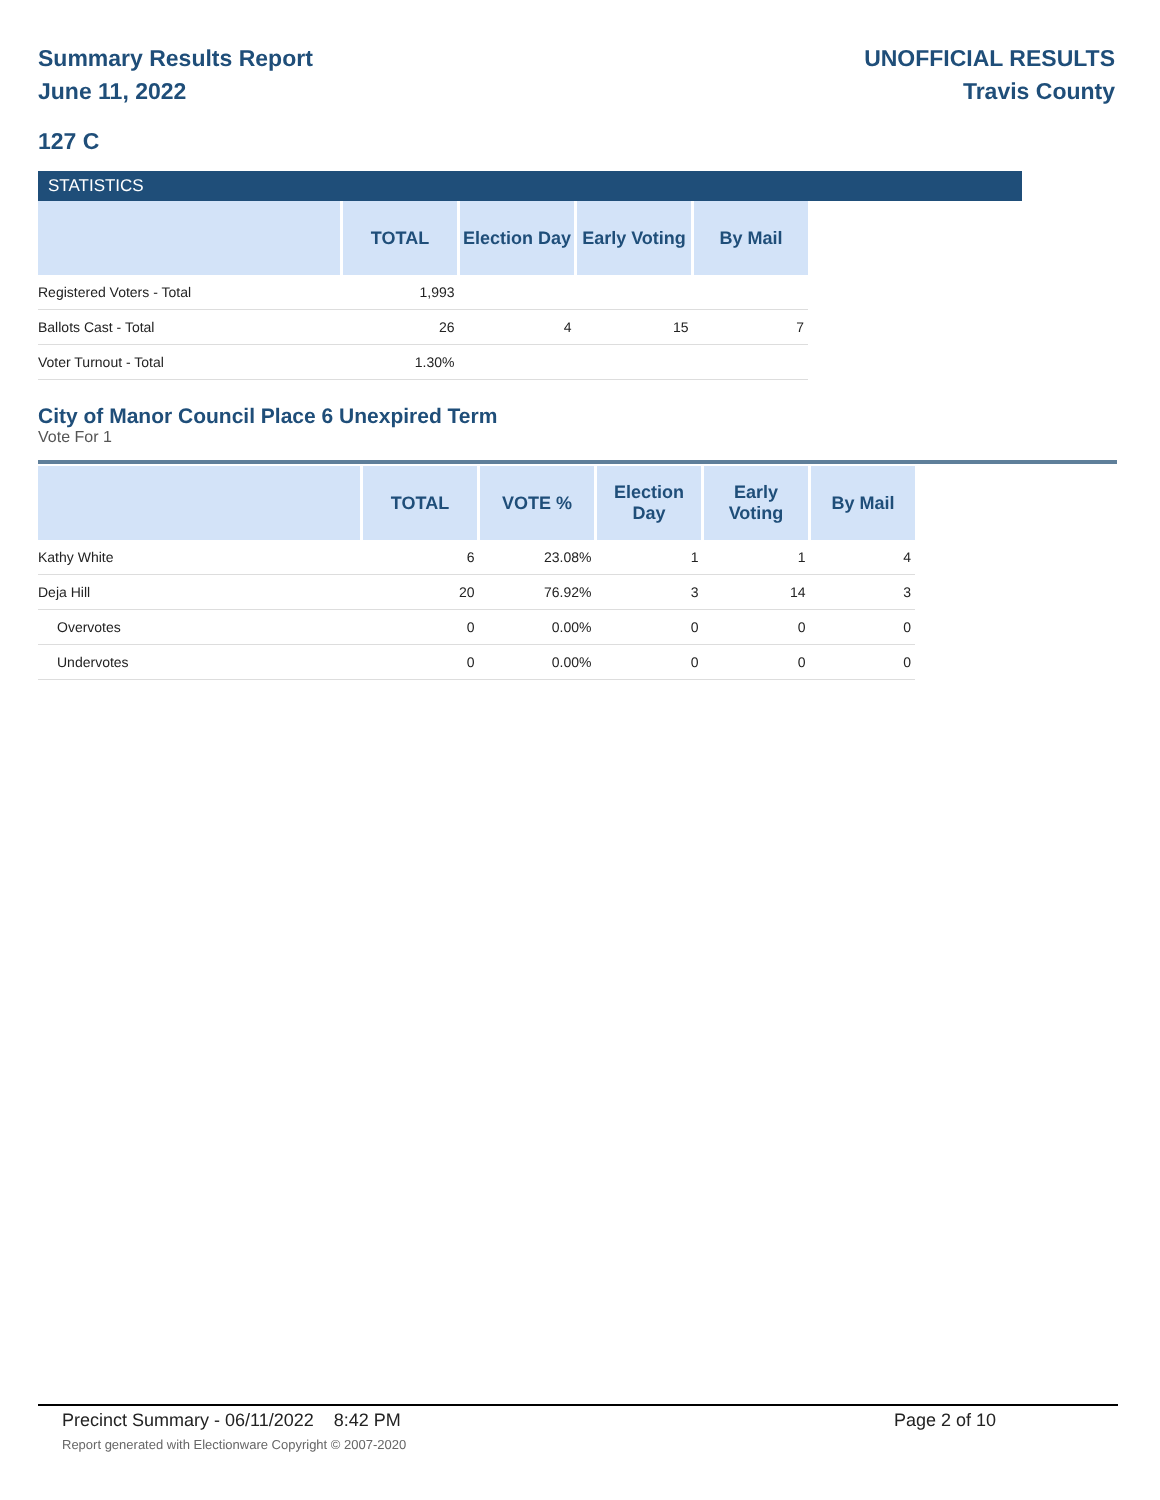Summary Results Report
June 11, 2022
UNOFFICIAL RESULTS
Travis County
127 C
STATISTICS
| | TOTAL | Election Day | Early Voting | By Mail |
| --- | --- | --- | --- | --- |
| Registered Voters - Total | 1,993 | | | |
| Ballots Cast - Total | 26 | 4 | 15 | 7 |
| Voter Turnout - Total | 1.30% | | | |
City of Manor Council Place 6 Unexpired Term
Vote For 1
| | TOTAL | VOTE % | Election Day | Early Voting | By Mail |
| --- | --- | --- | --- | --- | --- |
| Kathy White | 6 | 23.08% | 1 | 1 | 4 |
| Deja Hill | 20 | 76.92% | 3 | 14 | 3 |
| Overvotes | 0 | 0.00% | 0 | 0 | 0 |
| Undervotes | 0 | 0.00% | 0 | 0 | 0 |
Precinct Summary - 06/11/2022 8:42 PM Page 2 of 10 Report generated with Electionware Copyright © 2007-2020